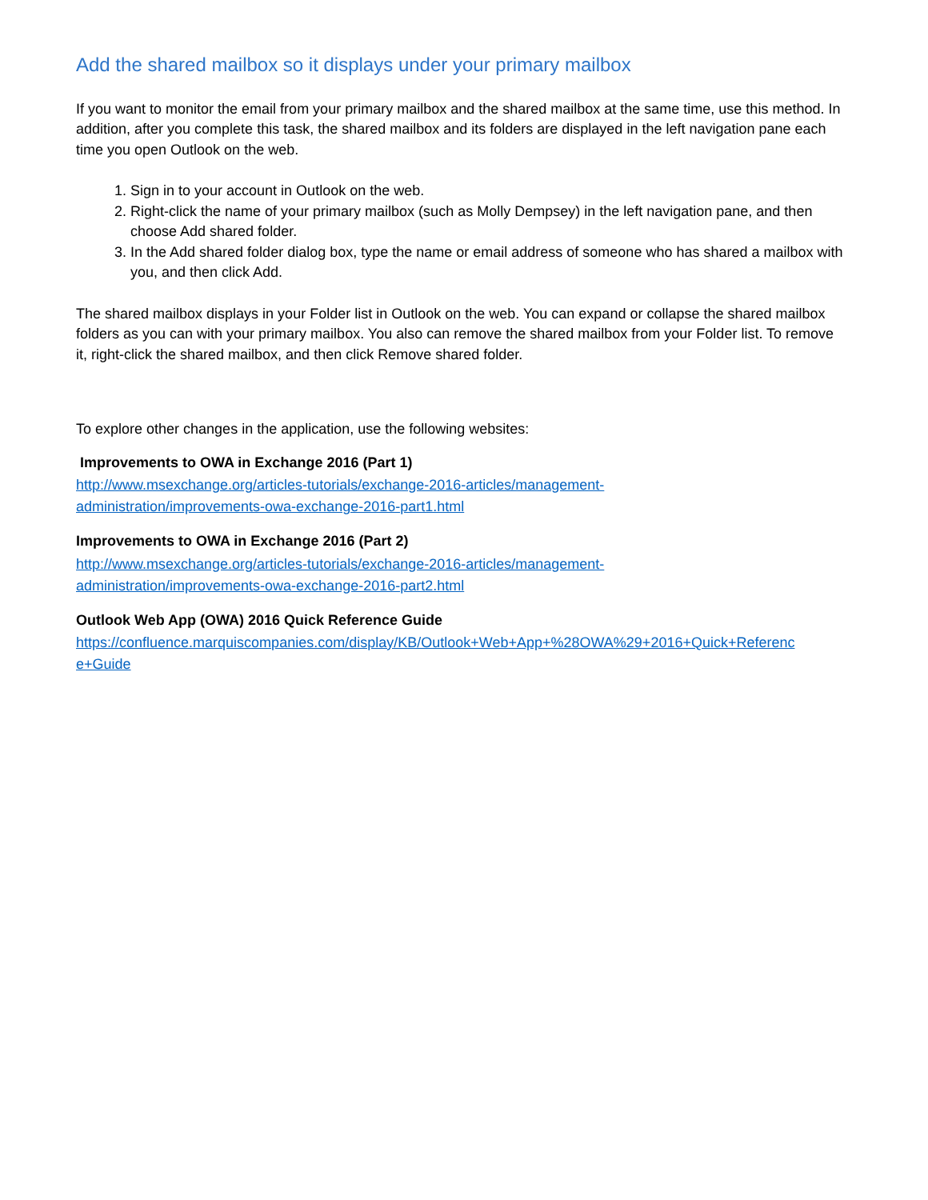Add the shared mailbox so it displays under your primary mailbox
If you want to monitor the email from your primary mailbox and the shared mailbox at the same time, use this method. In addition, after you complete this task, the shared mailbox and its folders are displayed in the left navigation pane each time you open Outlook on the web.
1. Sign in to your account in Outlook on the web.
2. Right-click the name of your primary mailbox (such as Molly Dempsey) in the left navigation pane, and then choose Add shared folder.
3. In the Add shared folder dialog box, type the name or email address of someone who has shared a mailbox with you, and then click Add.
The shared mailbox displays in your Folder list in Outlook on the web. You can expand or collapse the shared mailbox folders as you can with your primary mailbox. You also can remove the shared mailbox from your Folder list. To remove it, right-click the shared mailbox, and then click Remove shared folder.
To explore other changes in the application, use the following websites:
Improvements to OWA in Exchange 2016 (Part 1)
http://www.msexchange.org/articles-tutorials/exchange-2016-articles/management-
administration/improvements-owa-exchange-2016-part1.html
Improvements to OWA in Exchange 2016 (Part 2)
http://www.msexchange.org/articles-tutorials/exchange-2016-articles/management-
administration/improvements-owa-exchange-2016-part2.html
Outlook Web App (OWA) 2016 Quick Reference Guide
https://confluence.marquiscompanies.com/display/KB/Outlook+Web+App+%28OWA%29+2016+Quick+Referenc
e+Guide